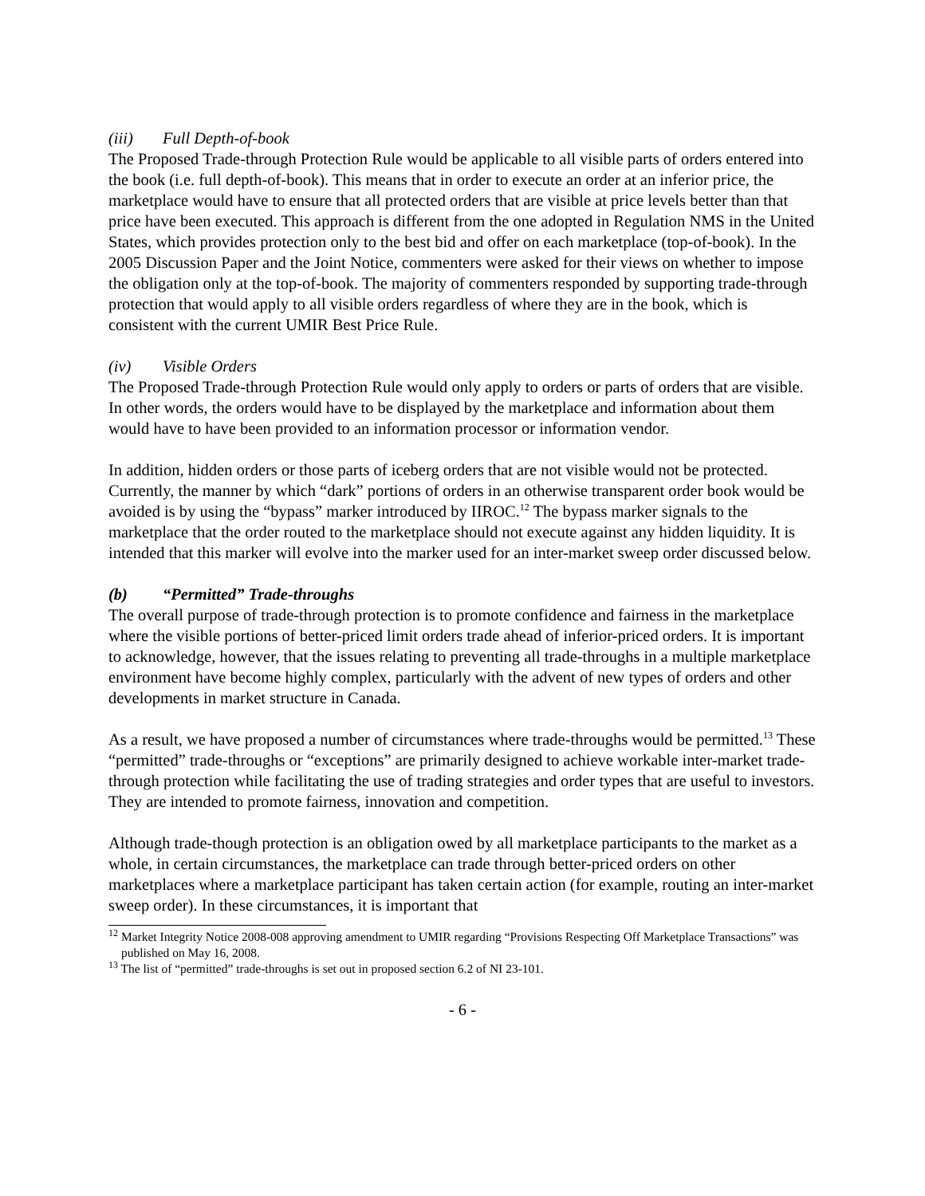(iii) Full Depth-of-book
The Proposed Trade-through Protection Rule would be applicable to all visible parts of orders entered into the book (i.e. full depth-of-book). This means that in order to execute an order at an inferior price, the marketplace would have to ensure that all protected orders that are visible at price levels better than that price have been executed. This approach is different from the one adopted in Regulation NMS in the United States, which provides protection only to the best bid and offer on each marketplace (top-of-book). In the 2005 Discussion Paper and the Joint Notice, commenters were asked for their views on whether to impose the obligation only at the top-of-book. The majority of commenters responded by supporting trade-through protection that would apply to all visible orders regardless of where they are in the book, which is consistent with the current UMIR Best Price Rule.
(iv) Visible Orders
The Proposed Trade-through Protection Rule would only apply to orders or parts of orders that are visible. In other words, the orders would have to be displayed by the marketplace and information about them would have to have been provided to an information processor or information vendor.
In addition, hidden orders or those parts of iceberg orders that are not visible would not be protected. Currently, the manner by which “dark” portions of orders in an otherwise transparent order book would be avoided is by using the “bypass” marker introduced by IIROC.<sup>12</sup> The bypass marker signals to the marketplace that the order routed to the marketplace should not execute against any hidden liquidity. It is intended that this marker will evolve into the marker used for an inter-market sweep order discussed below.
(b) “Permitted” Trade-throughs
The overall purpose of trade-through protection is to promote confidence and fairness in the marketplace where the visible portions of better-priced limit orders trade ahead of inferior-priced orders. It is important to acknowledge, however, that the issues relating to preventing all trade-throughs in a multiple marketplace environment have become highly complex, particularly with the advent of new types of orders and other developments in market structure in Canada.
As a result, we have proposed a number of circumstances where trade-throughs would be permitted.<sup>13</sup> These “permitted” trade-throughs or “exceptions” are primarily designed to achieve workable inter-market trade-through protection while facilitating the use of trading strategies and order types that are useful to investors. They are intended to promote fairness, innovation and competition.
Although trade-though protection is an obligation owed by all marketplace participants to the market as a whole, in certain circumstances, the marketplace can trade through better-priced orders on other marketplaces where a marketplace participant has taken certain action (for example, routing an inter-market sweep order). In these circumstances, it is important that
<sup>12</sup> Market Integrity Notice 2008-008 approving amendment to UMIR regarding “Provisions Respecting Off Marketplace Transactions” was published on May 16, 2008.
<sup>13</sup> The list of “permitted” trade-throughs is set out in proposed section 6.2 of NI 23-101.
- 6 -